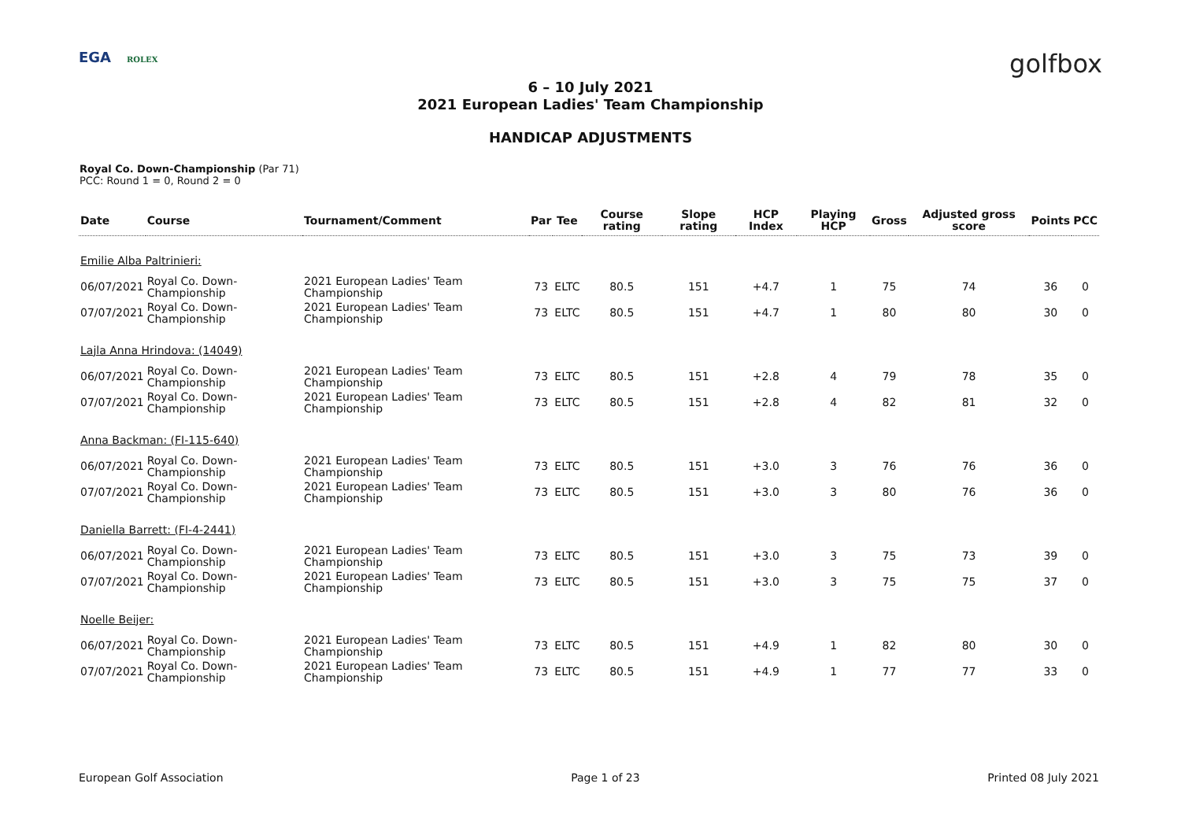EGA ROLEX
golfbox
6 – 10 July 2021
2021 European Ladies' Team Championship
HANDICAP ADJUSTMENTS
Royal Co. Down-Championship (Par 71)
PCC: Round 1 = 0, Round 2 = 0
| Date | Course | Tournament/Comment | Par | Tee | Course rating | Slope rating | HCP Index | Playing HCP | Gross | Adjusted gross score | Points | PCC |
| --- | --- | --- | --- | --- | --- | --- | --- | --- | --- | --- | --- | --- |
| Emilie Alba Paltrinieri: | | | | | | | | | | | | |
| 06/07/2021 | Royal Co. Down-Championship | 2021 European Ladies' Team Championship | 73 | ELTC | 80.5 | 151 | +4.7 | 1 | 75 | 74 | 36 | 0 |
| 07/07/2021 | Royal Co. Down-Championship | 2021 European Ladies' Team Championship | 73 | ELTC | 80.5 | 151 | +4.7 | 1 | 80 | 80 | 30 | 0 |
| Lajla Anna Hrindova: (14049) | | | | | | | | | | | | |
| 06/07/2021 | Royal Co. Down-Championship | 2021 European Ladies' Team Championship | 73 | ELTC | 80.5 | 151 | +2.8 | 4 | 79 | 78 | 35 | 0 |
| 07/07/2021 | Royal Co. Down-Championship | 2021 European Ladies' Team Championship | 73 | ELTC | 80.5 | 151 | +2.8 | 4 | 82 | 81 | 32 | 0 |
| Anna Backman: (FI-115-640) | | | | | | | | | | | | |
| 06/07/2021 | Royal Co. Down-Championship | 2021 European Ladies' Team Championship | 73 | ELTC | 80.5 | 151 | +3.0 | 3 | 76 | 76 | 36 | 0 |
| 07/07/2021 | Royal Co. Down-Championship | 2021 European Ladies' Team Championship | 73 | ELTC | 80.5 | 151 | +3.0 | 3 | 80 | 76 | 36 | 0 |
| Daniella Barrett: (FI-4-2441) | | | | | | | | | | | | |
| 06/07/2021 | Royal Co. Down-Championship | 2021 European Ladies' Team Championship | 73 | ELTC | 80.5 | 151 | +3.0 | 3 | 75 | 73 | 39 | 0 |
| 07/07/2021 | Royal Co. Down-Championship | 2021 European Ladies' Team Championship | 73 | ELTC | 80.5 | 151 | +3.0 | 3 | 75 | 75 | 37 | 0 |
| Noelle Beijer: | | | | | | | | | | | | |
| 06/07/2021 | Royal Co. Down-Championship | 2021 European Ladies' Team Championship | 73 | ELTC | 80.5 | 151 | +4.9 | 1 | 82 | 80 | 30 | 0 |
| 07/07/2021 | Royal Co. Down-Championship | 2021 European Ladies' Team Championship | 73 | ELTC | 80.5 | 151 | +4.9 | 1 | 77 | 77 | 33 | 0 |
European Golf Association Page 1 of 23 Printed 08 July 2021